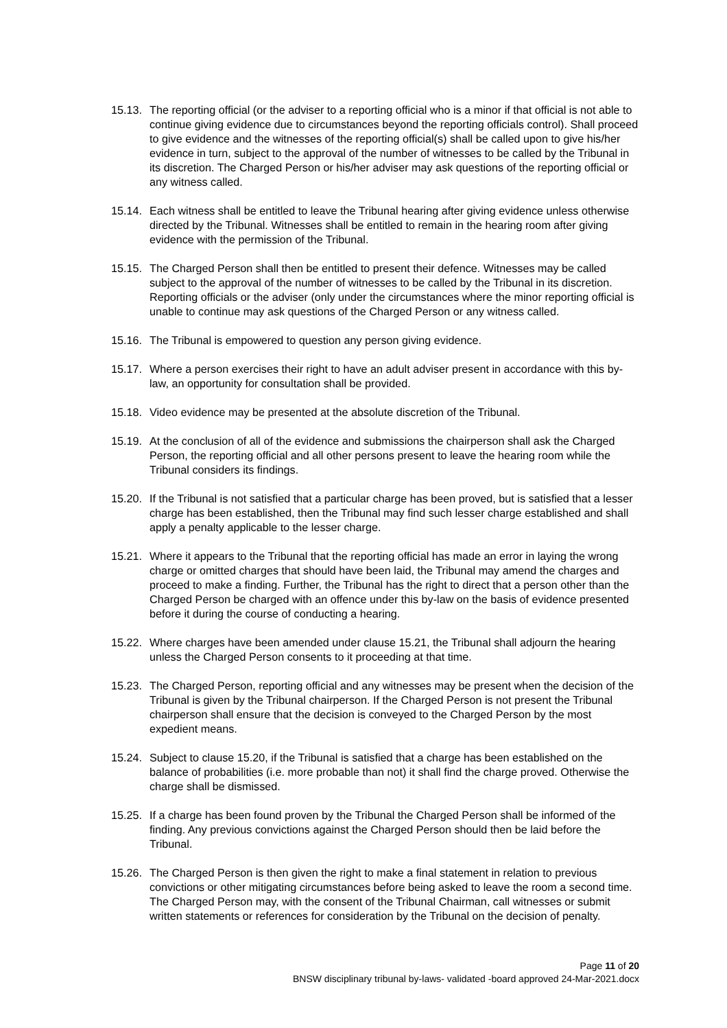15.13. The reporting official (or the adviser to a reporting official who is a minor if that official is not able to continue giving evidence due to circumstances beyond the reporting officials control). Shall proceed to give evidence and the witnesses of the reporting official(s) shall be called upon to give his/her evidence in turn, subject to the approval of the number of witnesses to be called by the Tribunal in its discretion. The Charged Person or his/her adviser may ask questions of the reporting official or any witness called.
15.14. Each witness shall be entitled to leave the Tribunal hearing after giving evidence unless otherwise directed by the Tribunal. Witnesses shall be entitled to remain in the hearing room after giving evidence with the permission of the Tribunal.
15.15. The Charged Person shall then be entitled to present their defence. Witnesses may be called subject to the approval of the number of witnesses to be called by the Tribunal in its discretion. Reporting officials or the adviser (only under the circumstances where the minor reporting official is unable to continue may ask questions of the Charged Person or any witness called.
15.16. The Tribunal is empowered to question any person giving evidence.
15.17. Where a person exercises their right to have an adult adviser present in accordance with this by-law, an opportunity for consultation shall be provided.
15.18. Video evidence may be presented at the absolute discretion of the Tribunal.
15.19. At the conclusion of all of the evidence and submissions the chairperson shall ask the Charged Person, the reporting official and all other persons present to leave the hearing room while the Tribunal considers its findings.
15.20. If the Tribunal is not satisfied that a particular charge has been proved, but is satisfied that a lesser charge has been established, then the Tribunal may find such lesser charge established and shall apply a penalty applicable to the lesser charge.
15.21. Where it appears to the Tribunal that the reporting official has made an error in laying the wrong charge or omitted charges that should have been laid, the Tribunal may amend the charges and proceed to make a finding. Further, the Tribunal has the right to direct that a person other than the Charged Person be charged with an offence under this by-law on the basis of evidence presented before it during the course of conducting a hearing.
15.22. Where charges have been amended under clause 15.21, the Tribunal shall adjourn the hearing unless the Charged Person consents to it proceeding at that time.
15.23. The Charged Person, reporting official and any witnesses may be present when the decision of the Tribunal is given by the Tribunal chairperson. If the Charged Person is not present the Tribunal chairperson shall ensure that the decision is conveyed to the Charged Person by the most expedient means.
15.24. Subject to clause 15.20, if the Tribunal is satisfied that a charge has been established on the balance of probabilities (i.e. more probable than not) it shall find the charge proved. Otherwise the charge shall be dismissed.
15.25. If a charge has been found proven by the Tribunal the Charged Person shall be informed of the finding. Any previous convictions against the Charged Person should then be laid before the Tribunal.
15.26. The Charged Person is then given the right to make a final statement in relation to previous convictions or other mitigating circumstances before being asked to leave the room a second time. The Charged Person may, with the consent of the Tribunal Chairman, call witnesses or submit written statements or references for consideration by the Tribunal on the decision of penalty.
Page 11 of 20
BNSW disciplinary tribunal by-laws- validated -board approved 24-Mar-2021.docx